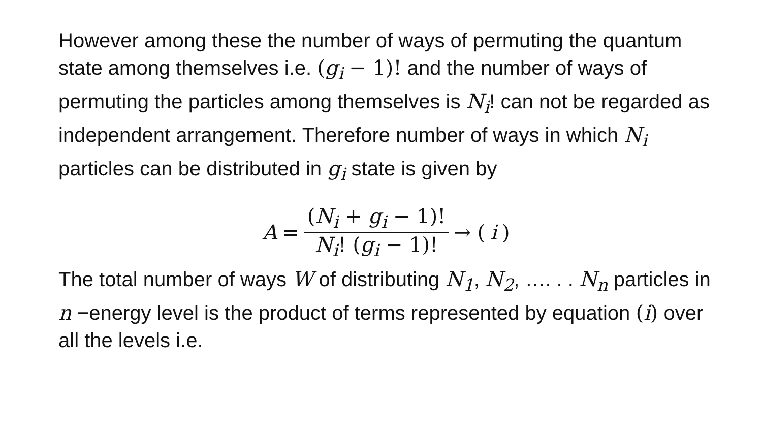However among these the number of ways of permuting the quantum state among themselves i.e. (g<sub>i</sub> − 1)! and the number of ways of permuting the particles among themselves is N<sub>i</sub>! can not be regarded as independent arrangement. Therefore number of ways in which N<sub>i</sub> particles can be distributed in g<sub>i</sub> state is given by
A = (N<sub>i</sub> + g<sub>i</sub> − 1)! N<sub>i</sub>! (g<sub>i</sub> − 1)! → (i)
The total number of ways W of distributing N<sub>1</sub>, N<sub>2</sub>, …. . . N<sub>n</sub> particles in n −energy level is the product of terms represented by equation (i) over all the levels i.e.